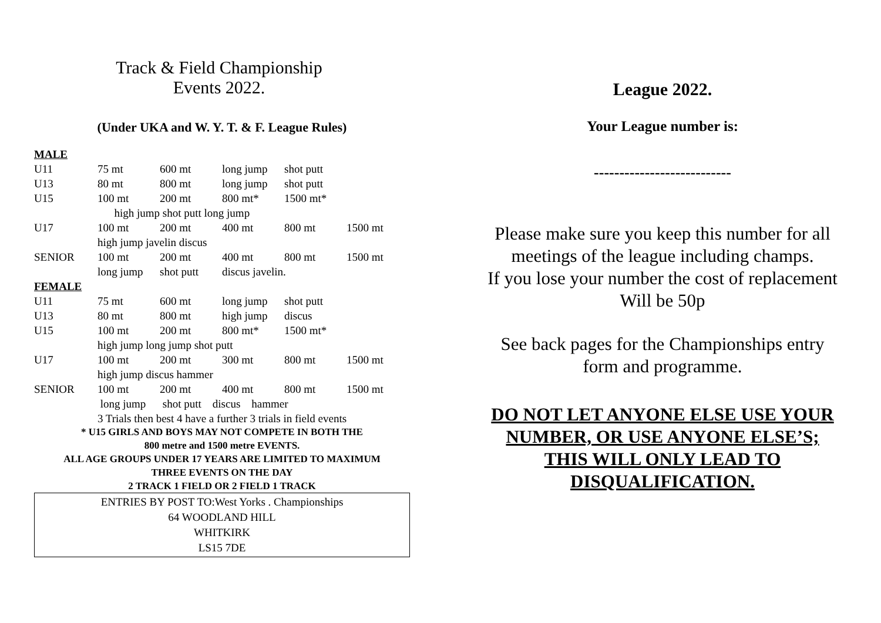Track & Field Championship
Events 2022.
(Under UKA and W. Y. T. & F. League Rules)
| MALE | | | | | |
| U11 | 75 mt | 600 mt | long jump | shot putt | |
| U13 | 80 mt | 800 mt | long jump | shot putt | |
| U15 | 100 mt | 200 mt | 800 mt* | 1500 mt* | |
| | high jump shot putt long jump | | | | |
| U17 | 100 mt | 200 mt | 400 mt | 800 mt | 1500 mt |
| | high jump javelin discus | | | | |
| SENIOR | 100 mt | 200 mt | 400 mt | 800 mt | 1500 mt |
| | long jump | shot putt | discus javelin. | | |
| FEMALE | | | | | |
| U11 | 75 mt | 600 mt | long jump | shot putt | |
| U13 | 80 mt | 800 mt | high jump | discus | |
| U15 | 100 mt | 200 mt | 800 mt* | 1500 mt* | |
| | high jump long jump shot putt | | | | |
| U17 | 100 mt | 200 mt | 300 mt | 800 mt | 1500 mt |
| | high jump discus hammer | | | | |
| SENIOR | 100 mt | 200 mt | 400 mt | 800 mt | 1500 mt |
| | long jump shot putt discus hammer | | | | |
3 Trials then best 4 have a further 3 trials in field events
* U15 GIRLS AND BOYS MAY NOT COMPETE IN BOTH THE
800 metre and 1500 metre EVENTS.
ALL AGE GROUPS UNDER 17 YEARS ARE LIMITED TO MAXIMUM
THREE EVENTS ON THE DAY
2 TRACK 1 FIELD OR 2 FIELD 1 TRACK
ENTRIES BY POST TO:West Yorks . Championships
64 WOODLAND HILL
WHITKIRK
LS15 7DE
League 2022.
Your League number is:
---------------------------
Please make sure you keep this number for all
meetings of the league including champs.
If you lose your number the cost of replacement
Will be 50p
See back pages for the Championships entry
form and programme.
DO NOT LET ANYONE ELSE USE YOUR
NUMBER, OR USE ANYONE ELSE’S;
THIS WILL ONLY LEAD TO
DISQUALIFICATION.